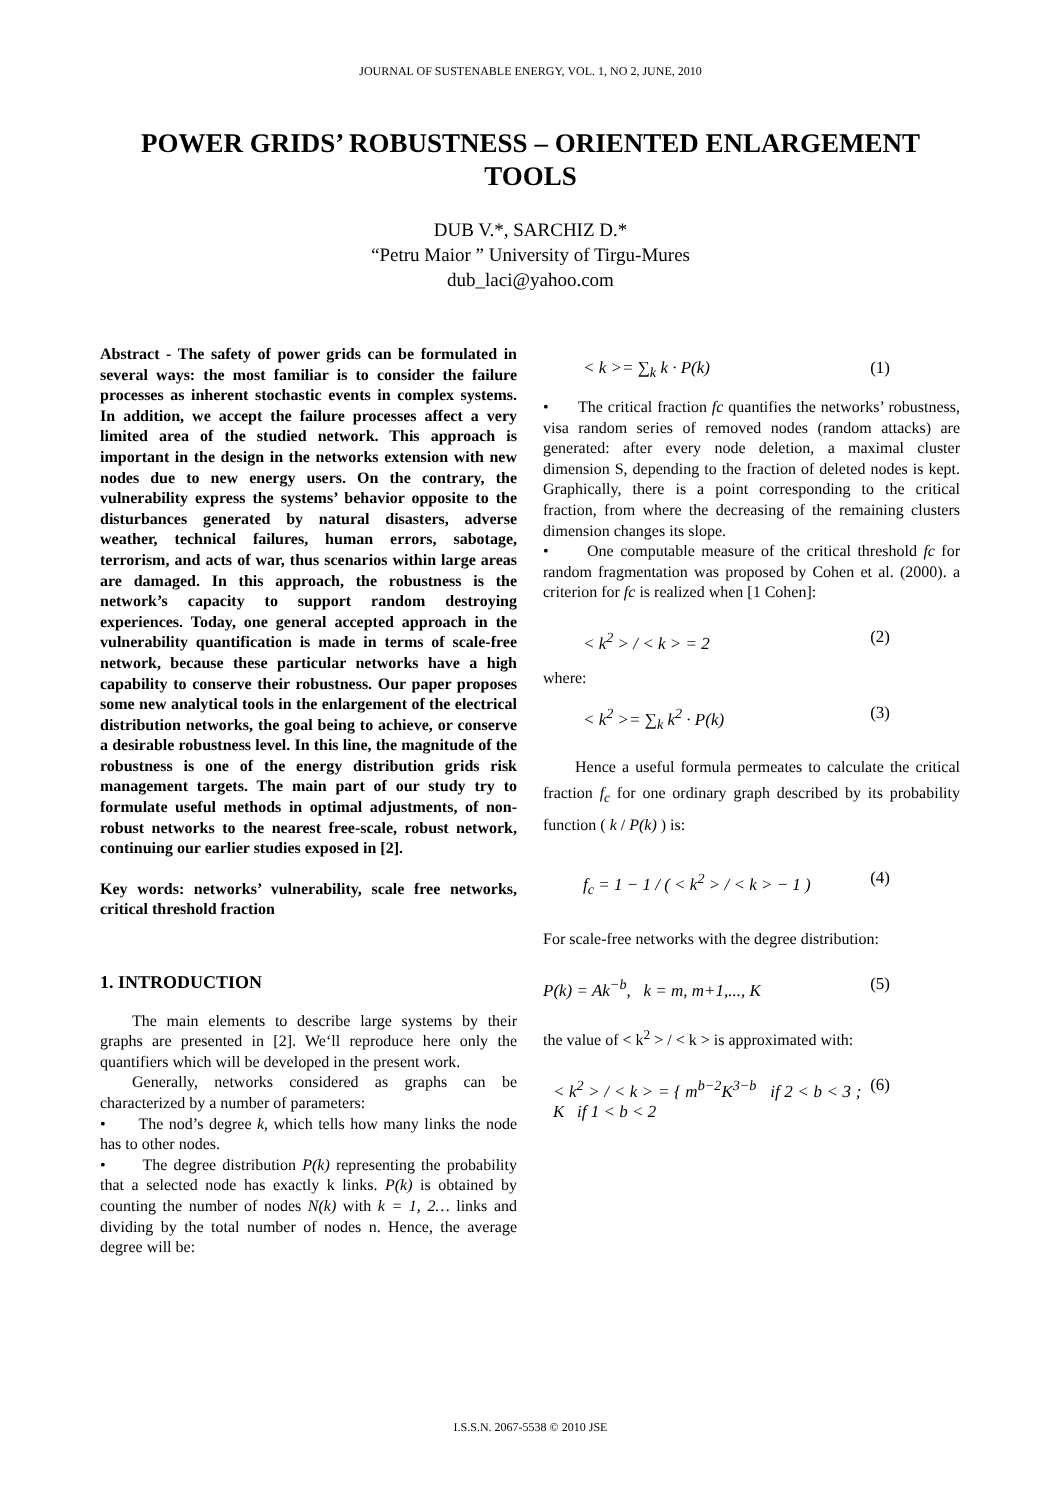JOURNAL OF SUSTENABLE ENERGY, VOL. 1, NO 2, JUNE, 2010
POWER GRIDS’ ROBUSTNESS – ORIENTED ENLARGEMENT TOOLS
DUB V.*, SARCHIZ D.*
“Petru Maior ” University of Tirgu-Mures
dub_laci@yahoo.com
Abstract - The safety of power grids can be formulated in several ways: the most familiar is to consider the failure processes as inherent stochastic events in complex systems. In addition, we accept the failure processes affect a very limited area of the studied network. This approach is important in the design in the networks extension with new nodes due to new energy users. On the contrary, the vulnerability express the systems’ behavior opposite to the disturbances generated by natural disasters, adverse weather, technical failures, human errors, sabotage, terrorism, and acts of war, thus scenarios within large areas are damaged. In this approach, the robustness is the network’s capacity to support random destroying experiences. Today, one general accepted approach in the vulnerability quantification is made in terms of scale-free network, because these particular networks have a high capability to conserve their robustness. Our paper proposes some new analytical tools in the enlargement of the electrical distribution networks, the goal being to achieve, or conserve a desirable robustness level. In this line, the magnitude of the robustness is one of the energy distribution grids risk management targets. The main part of our study try to formulate useful methods in optimal adjustments, of non-robust networks to the nearest free-scale, robust network, continuing our earlier studies exposed in [2].
Key words: networks’ vulnerability, scale free networks, critical threshold fraction
1. INTRODUCTION
The main elements to describe large systems by their graphs are presented in [2]. We‘ll reproduce here only the quantifiers which will be developed in the present work.
Generally, networks considered as graphs can be characterized by a number of parameters:
• The nod’s degree k, which tells how many links the node has to other nodes.
• The degree distribution P(k) representing the probability that a selected node has exactly k links. P(k) is obtained by counting the number of nodes N(k) with k = 1, 2… links and dividing by the total number of nodes n. Hence, the average degree will be:
< k >= ∑<sub>k</sub> k · P(k) (1)
• The critical fraction fc quantifies the networks’ robustness, visa random series of removed nodes (random attacks) are generated: after every node deletion, a maximal cluster dimension S, depending to the fraction of deleted nodes is kept. Graphically, there is a point corresponding to the critical fraction, from where the decreasing of the remaining clusters dimension changes its slope.
• One computable measure of the critical threshold fc for random fragmentation was proposed by Cohen et al. (2000). a criterion for fc is realized when [1 Cohen]:
< k<sup>2</sup> > / < k > = 2 (2)
where:
< k<sup>2</sup> >= ∑<sub>k</sub> k<sup>2</sup> · P(k) (3)
Hence a useful formula permeates to calculate the critical fraction f<sub>c</sub> for one ordinary graph described by its probability function ( k / P(k) ) is:
f<sub>c</sub> = 1 − 1 / ( < k<sup>2</sup> > / < k > − 1 ) (4)
For scale-free networks with the degree distribution:
P(k) = Ak<sup>−b</sup>, k = m, m+1,..., K (5)
the value of < k<sup>2</sup> > / < k > is approximated with:
< k<sup>2</sup> > / < k > = { m<sup>b−2</sup>K<sup>3−b</sup> if 2 < b < 3 ; K if 1 < b < 2 (6)
I.S.S.N. 2067-5538 © 2010 JSE